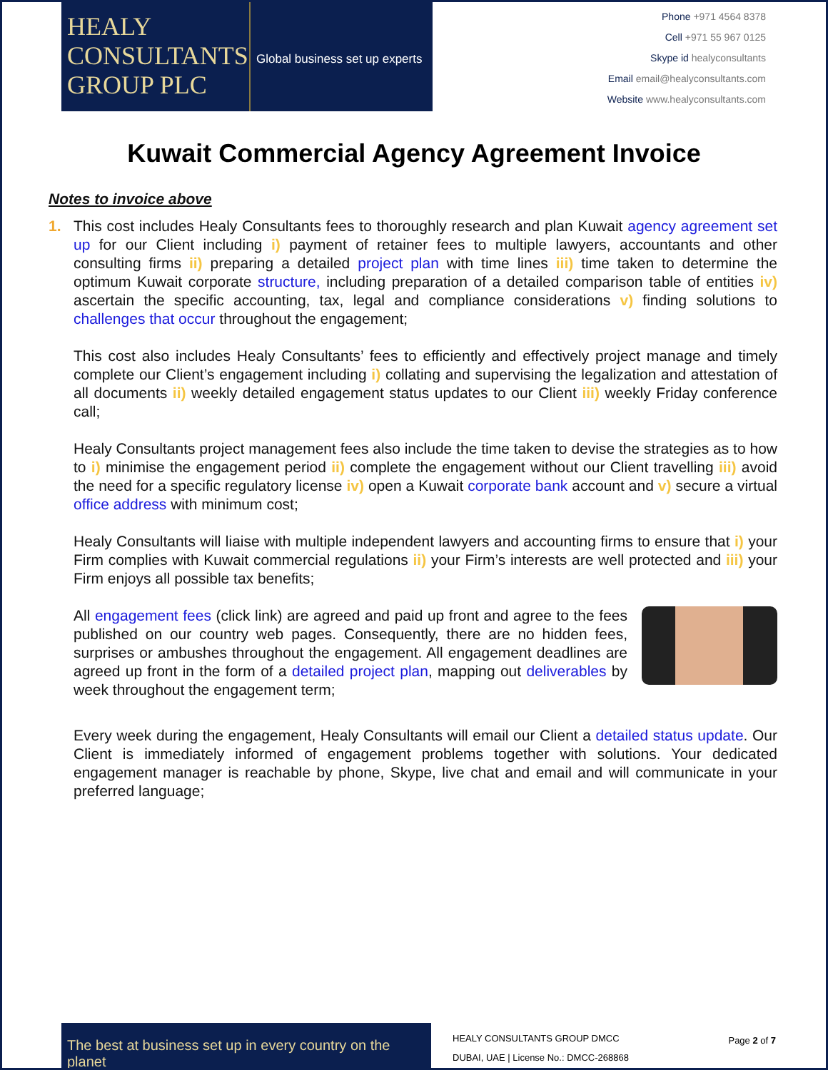HEALY
CONSULTANTS
GROUP PLC
Global business set up experts
Phone +971 4564 8378
Cell +971 55 967 0125
Skype id healyconsultants
Email email@healyconsultants.com
Website www.healyconsultants.com
Kuwait Commercial Agency Agreement Invoice
Notes to invoice above
1. This cost includes Healy Consultants fees to thoroughly research and plan Kuwait agency agreement set up for our Client including i) payment of retainer fees to multiple lawyers, accountants and other consulting firms ii) preparing a detailed project plan with time lines iii) time taken to determine the optimum Kuwait corporate structure, including preparation of a detailed comparison table of entities iv) ascertain the specific accounting, tax, legal and compliance considerations v) finding solutions to challenges that occur throughout the engagement;
This cost also includes Healy Consultants’ fees to efficiently and effectively project manage and timely complete our Client’s engagement including i) collating and supervising the legalization and attestation of all documents ii) weekly detailed engagement status updates to our Client iii) weekly Friday conference call;
Healy Consultants project management fees also include the time taken to devise the strategies as to how to i) minimise the engagement period ii) complete the engagement without our Client travelling iii) avoid the need for a specific regulatory license iv) open a Kuwait corporate bank account and v) secure a virtual office address with minimum cost;
Healy Consultants will liaise with multiple independent lawyers and accounting firms to ensure that i) your Firm complies with Kuwait commercial regulations ii) your Firm’s interests are well protected and iii) your Firm enjoys all possible tax benefits;
All engagement fees (click link) are agreed and paid up front and agree to the fees published on our country web pages. Consequently, there are no hidden fees, surprises or ambushes throughout the engagement. All engagement deadlines are agreed up front in the form of a detailed project plan, mapping out deliverables by week throughout the engagement term;
Every week during the engagement, Healy Consultants will email our Client a detailed status update. Our Client is immediately informed of engagement problems together with solutions. Your dedicated engagement manager is reachable by phone, Skype, live chat and email and will communicate in your preferred language;
The best at business set up in every country on the planet
HEALY CONSULTANTS GROUP DMCC
DUBAI, UAE | License No.: DMCC-268868
Page 2 of 7